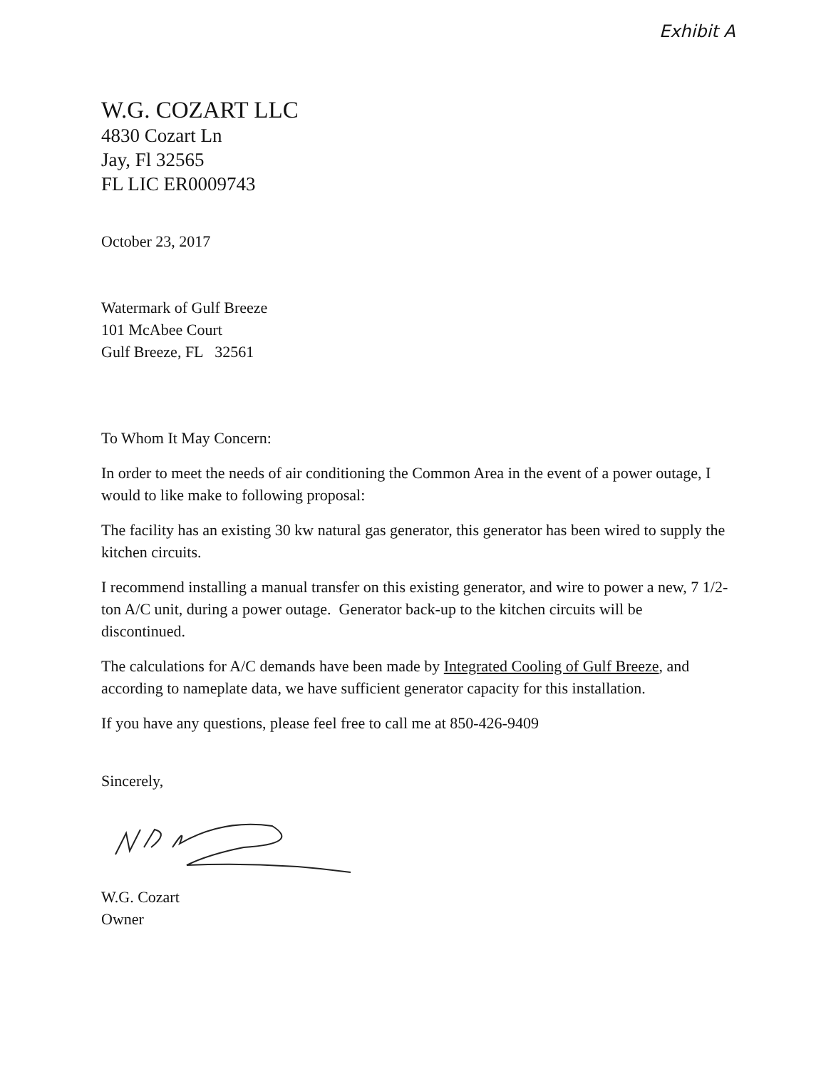Exhibit A
W.G. COZART LLC
4830 Cozart Ln
Jay, Fl 32565
FL LIC ER0009743
October 23, 2017
Watermark of Gulf Breeze
101 McAbee Court
Gulf Breeze, FL 32561
To Whom It May Concern:
In order to meet the needs of air conditioning the Common Area in the event of a power outage, I would to like make to following proposal:
The facility has an existing 30 kw natural gas generator, this generator has been wired to supply the kitchen circuits.
I recommend installing a manual transfer on this existing generator, and wire to power a new, 7 1/2-ton A/C unit, during a power outage. Generator back-up to the kitchen circuits will be discontinued.
The calculations for A/C demands have been made by Integrated Cooling of Gulf Breeze, and according to nameplate data, we have sufficient generator capacity for this installation.
If you have any questions, please feel free to call me at 850-426-9409
Sincerely,
W.G. Cozart
Owner